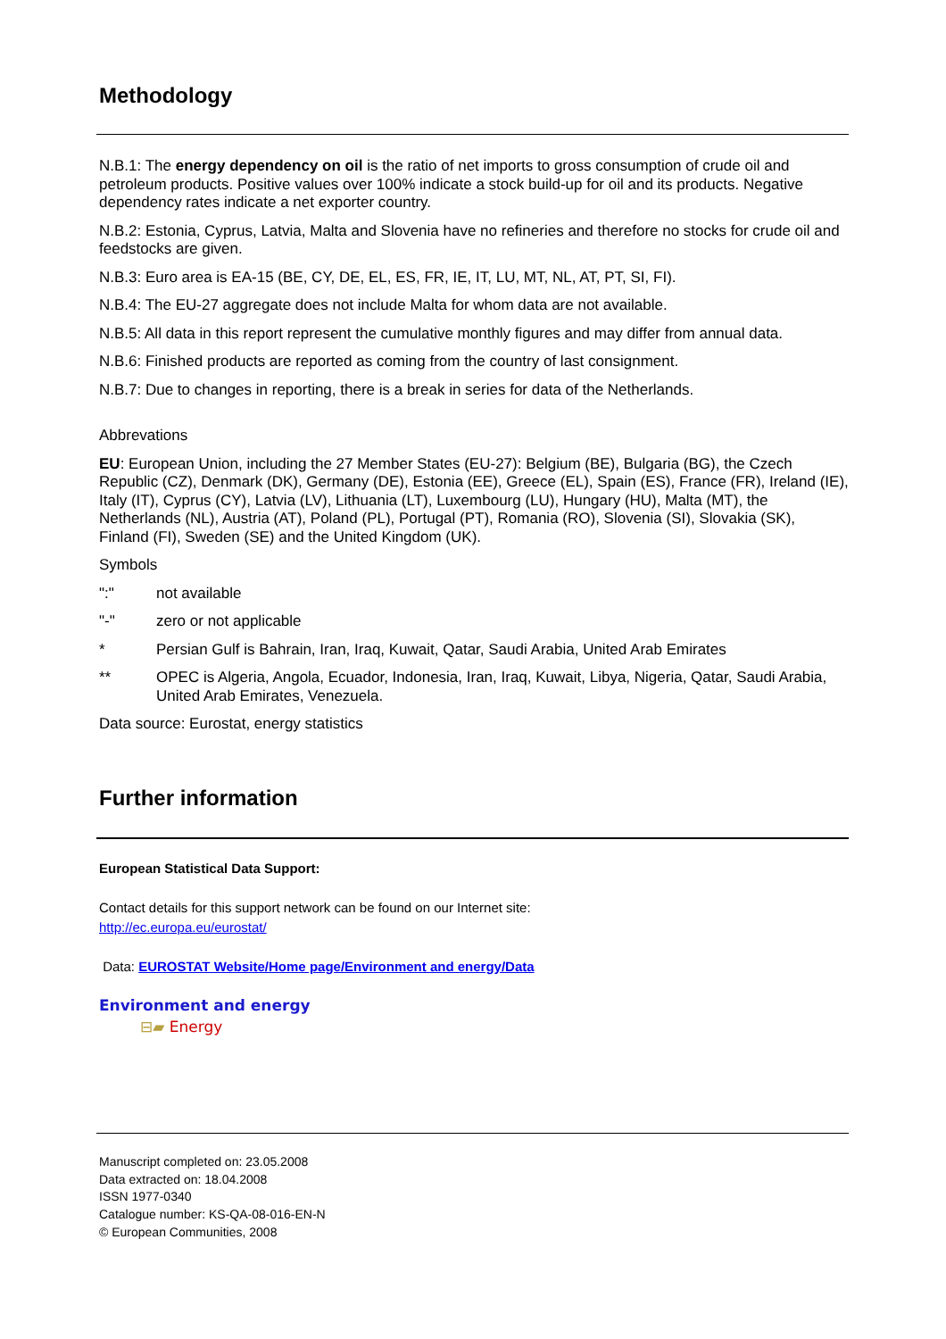Methodology
N.B.1: The energy dependency on oil is the ratio of net imports to gross consumption of crude oil and petroleum products. Positive values over 100% indicate a stock build-up for oil and its products. Negative dependency rates indicate a net exporter country.
N.B.2: Estonia, Cyprus, Latvia, Malta and Slovenia have no refineries and therefore no stocks for crude oil and feedstocks are given.
N.B.3: Euro area is EA-15 (BE, CY, DE, EL, ES, FR, IE, IT, LU, MT, NL, AT, PT, SI, FI).
N.B.4: The EU-27 aggregate does not include Malta for whom data are not available.
N.B.5: All data in this report represent the cumulative monthly figures and may differ from annual data.
N.B.6: Finished products are reported as coming from the country of last consignment.
N.B.7: Due to changes in reporting, there is a break in series for data of the Netherlands.
Abbrevations
EU: European Union, including the 27 Member States (EU-27): Belgium (BE), Bulgaria (BG), the Czech Republic (CZ), Denmark (DK), Germany (DE), Estonia (EE), Greece (EL), Spain (ES), France (FR), Ireland (IE), Italy (IT), Cyprus (CY), Latvia (LV), Lithuania (LT), Luxembourg (LU), Hungary (HU), Malta (MT), the Netherlands (NL), Austria (AT), Poland (PL), Portugal (PT), Romania (RO), Slovenia (SI), Slovakia (SK), Finland (FI), Sweden (SE) and the United Kingdom (UK).
Symbols
":" not available
"-" zero or not applicable
* Persian Gulf is Bahrain, Iran, Iraq, Kuwait, Qatar, Saudi Arabia, United Arab Emirates
** OPEC is Algeria, Angola, Ecuador, Indonesia, Iran, Iraq, Kuwait, Libya, Nigeria, Qatar, Saudi Arabia, United Arab Emirates, Venezuela.
Data source: Eurostat, energy statistics
Further information
European Statistical Data Support:
Contact details for this support network can be found on our Internet site:
http://ec.europa.eu/eurostat/
Data: EUROSTAT Website/Home page/Environment and energy/Data
Environment and energy
⊟▰ Energy
Manuscript completed on: 23.05.2008
Data extracted on: 18.04.2008
ISSN 1977-0340
Catalogue number: KS-QA-08-016-EN-N
© European Communities, 2008